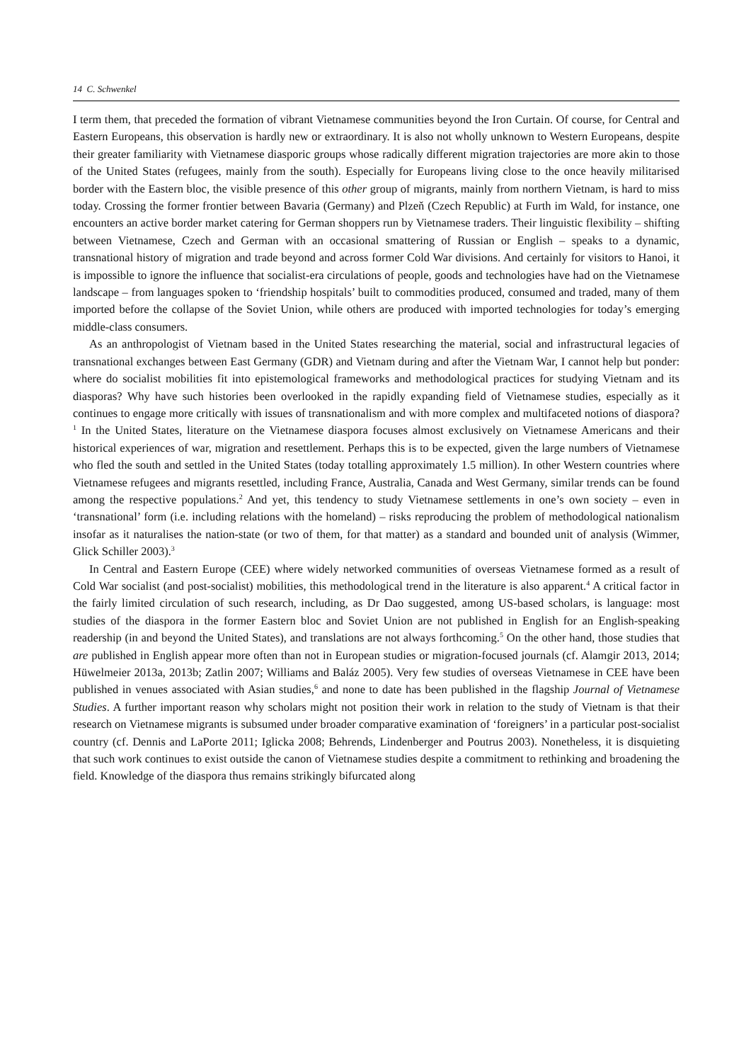14 C. Schwenkel
I term them, that preceded the formation of vibrant Vietnamese communities beyond the Iron Curtain. Of course, for Central and Eastern Europeans, this observation is hardly new or extraordinary. It is also not wholly unknown to Western Europeans, despite their greater familiarity with Vietnamese diasporic groups whose radically different migration trajectories are more akin to those of the United States (refugees, mainly from the south). Especially for Europeans living close to the once heavily militarised border with the Eastern bloc, the visible presence of this other group of migrants, mainly from northern Vietnam, is hard to miss today. Crossing the former frontier between Bavaria (Germany) and Plzeň (Czech Republic) at Furth im Wald, for instance, one encounters an active border market catering for German shoppers run by Vietnamese traders. Their linguistic flexibility – shifting between Vietnamese, Czech and German with an occasional smattering of Russian or English – speaks to a dynamic, transnational history of migration and trade beyond and across former Cold War divisions. And certainly for visitors to Hanoi, it is impossible to ignore the influence that socialist-era circulations of people, goods and technologies have had on the Vietnamese landscape – from languages spoken to ‘friendship hospitals’ built to commodities produced, consumed and traded, many of them imported before the collapse of the Soviet Union, while others are produced with imported technologies for today’s emerging middle-class consumers.
As an anthropologist of Vietnam based in the United States researching the material, social and infrastructural legacies of transnational exchanges between East Germany (GDR) and Vietnam during and after the Vietnam War, I cannot help but ponder: where do socialist mobilities fit into epistemological frameworks and methodological practices for studying Vietnam and its diasporas? Why have such histories been overlooked in the rapidly expanding field of Vietnamese studies, especially as it continues to engage more critically with issues of transnationalism and with more complex and multifaceted notions of diaspora?<sup>1</sup> In the United States, literature on the Vietnamese diaspora focuses almost exclusively on Vietnamese Americans and their historical experiences of war, migration and resettlement. Perhaps this is to be expected, given the large numbers of Vietnamese who fled the south and settled in the United States (today totalling approximately 1.5 million). In other Western countries where Vietnamese refugees and migrants resettled, including France, Australia, Canada and West Germany, similar trends can be found among the respective populations.<sup>2</sup> And yet, this tendency to study Vietnamese settlements in one’s own society – even in ‘transnational’ form (i.e. including relations with the homeland) – risks reproducing the problem of methodological nationalism insofar as it naturalises the nation-state (or two of them, for that matter) as a standard and bounded unit of analysis (Wimmer, Glick Schiller 2003).<sup>3</sup>
In Central and Eastern Europe (CEE) where widely networked communities of overseas Vietnamese formed as a result of Cold War socialist (and post-socialist) mobilities, this methodological trend in the literature is also apparent.<sup>4</sup> A critical factor in the fairly limited circulation of such research, including, as Dr Dao suggested, among US-based scholars, is language: most studies of the diaspora in the former Eastern bloc and Soviet Union are not published in English for an English-speaking readership (in and beyond the United States), and translations are not always forthcoming.<sup>5</sup> On the other hand, those studies that are published in English appear more often than not in European studies or migration-focused journals (cf. Alamgir 2013, 2014; Hüwelmeier 2013a, 2013b; Zatlin 2007; Williams and Baláz 2005). Very few studies of overseas Vietnamese in CEE have been published in venues associated with Asian studies,<sup>6</sup> and none to date has been published in the flagship Journal of Vietnamese Studies. A further important reason why scholars might not position their work in relation to the study of Vietnam is that their research on Vietnamese migrants is subsumed under broader comparative examination of ‘foreigners’ in a particular post-socialist country (cf. Dennis and LaPorte 2011; Iglicka 2008; Behrends, Lindenberger and Poutrus 2003). Nonetheless, it is disquieting that such work continues to exist outside the canon of Vietnamese studies despite a commitment to rethinking and broadening the field. Knowledge of the diaspora thus remains strikingly bifurcated along